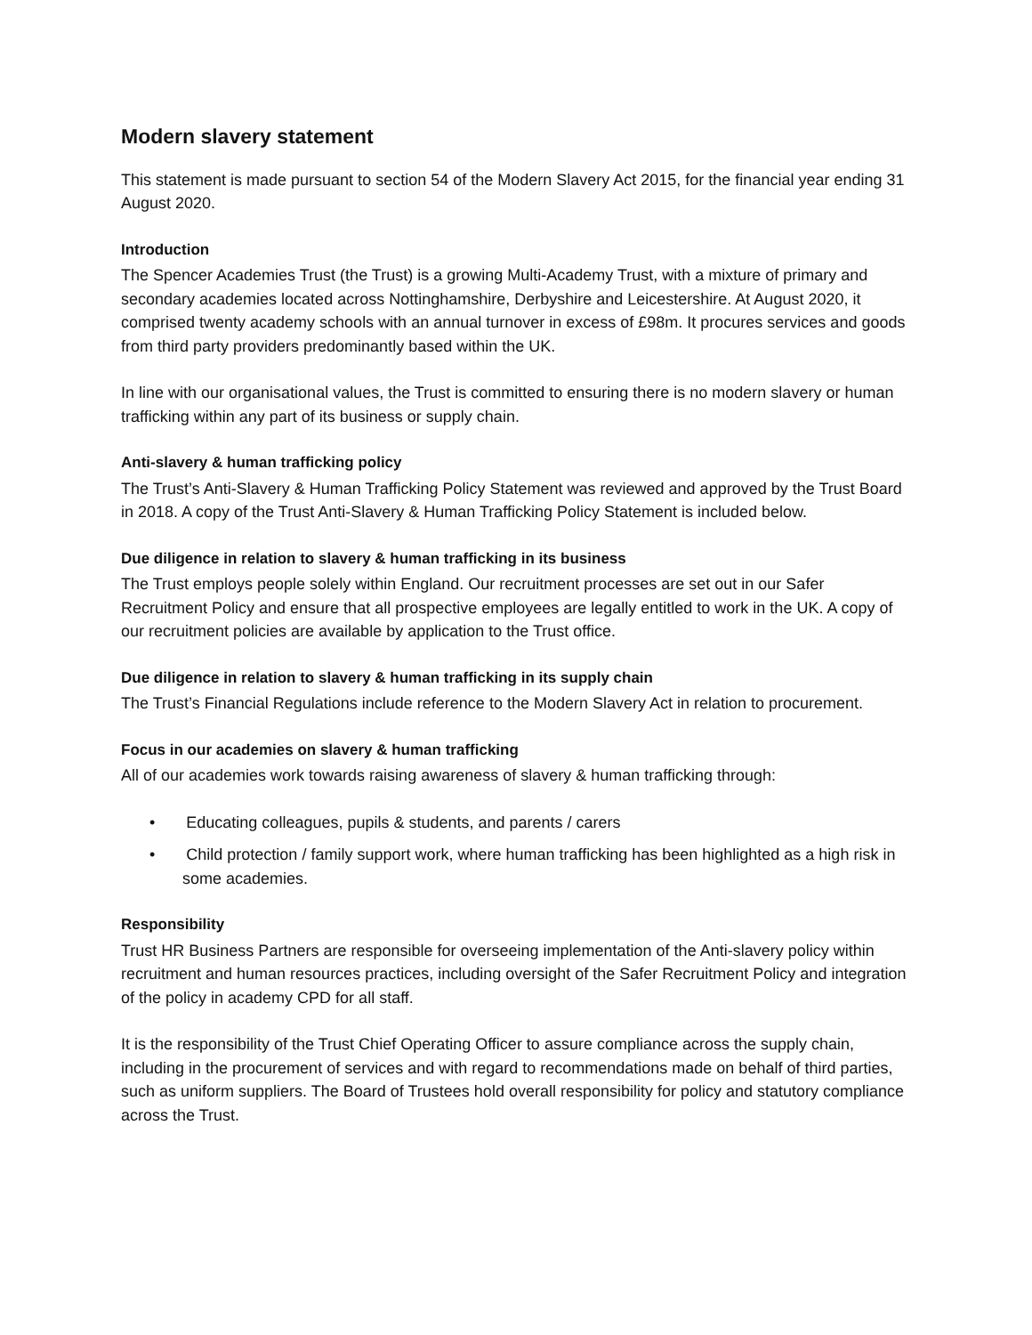Modern slavery statement
This statement is made pursuant to section 54 of the Modern Slavery Act 2015, for the financial year ending 31 August 2020.
Introduction
The Spencer Academies Trust (the Trust) is a growing Multi-Academy Trust, with a mixture of primary and secondary academies located across Nottinghamshire, Derbyshire and Leicestershire. At August 2020, it comprised twenty academy schools with an annual turnover in excess of £98m. It procures services and goods from third party providers predominantly based within the UK.
In line with our organisational values, the Trust is committed to ensuring there is no modern slavery or human trafficking within any part of its business or supply chain.
Anti-slavery & human trafficking policy
The Trust’s Anti-Slavery & Human Trafficking Policy Statement was reviewed and approved by the Trust Board in 2018. A copy of the Trust Anti-Slavery & Human Trafficking Policy Statement is included below.
Due diligence in relation to slavery & human trafficking in its business
The Trust employs people solely within England. Our recruitment processes are set out in our Safer Recruitment Policy and ensure that all prospective employees are legally entitled to work in the UK. A copy of our recruitment policies are available by application to the Trust office.
Due diligence in relation to slavery & human trafficking in its supply chain
The Trust’s Financial Regulations include reference to the Modern Slavery Act in relation to procurement.
Focus in our academies on slavery & human trafficking
All of our academies work towards raising awareness of slavery & human trafficking through:
• Educating colleagues, pupils & students, and parents / carers
• Child protection / family support work, where human trafficking has been highlighted as a high risk in some academies.
Responsibility
Trust HR Business Partners are responsible for overseeing implementation of the Anti-slavery policy within recruitment and human resources practices, including oversight of the Safer Recruitment Policy and integration of the policy in academy CPD for all staff.
It is the responsibility of the Trust Chief Operating Officer to assure compliance across the supply chain, including in the procurement of services and with regard to recommendations made on behalf of third parties, such as uniform suppliers. The Board of Trustees hold overall responsibility for policy and statutory compliance across the Trust.